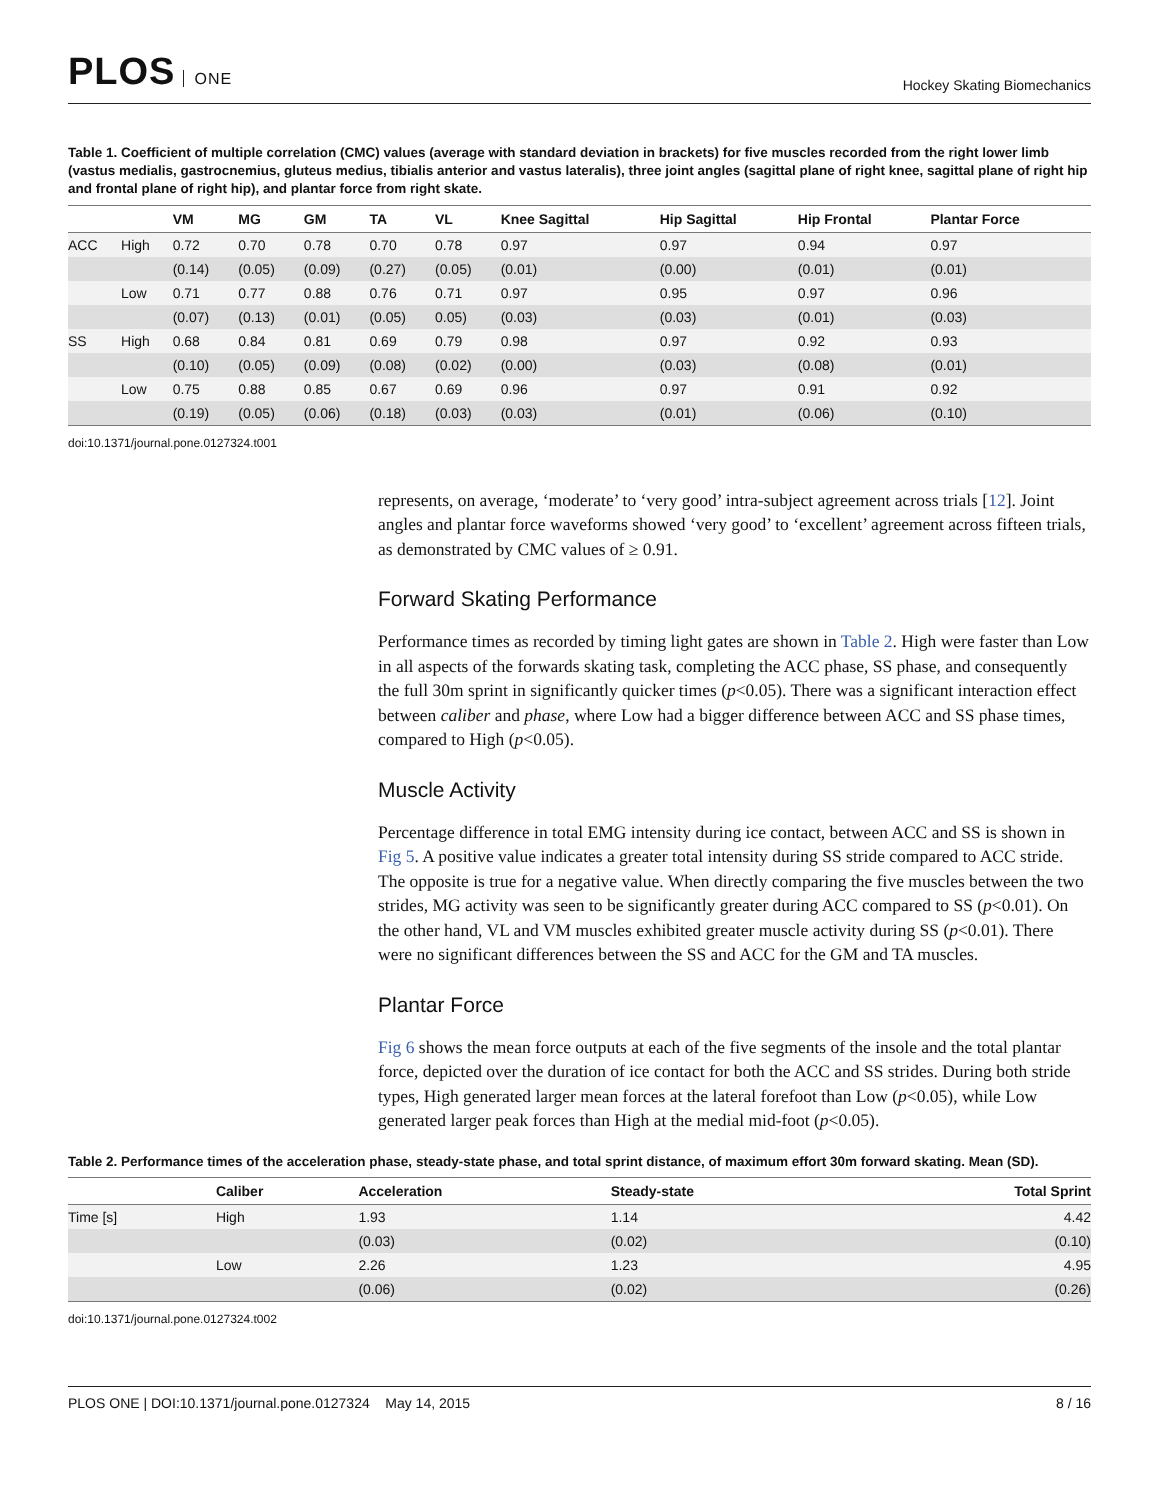PLOS ONE
Hockey Skating Biomechanics
Table 1. Coefficient of multiple correlation (CMC) values (average with standard deviation in brackets) for five muscles recorded from the right lower limb (vastus medialis, gastrocnemius, gluteus medius, tibialis anterior and vastus lateralis), three joint angles (sagittal plane of right knee, sagittal plane of right hip and frontal plane of right hip), and plantar force from right skate.
| | | VM | MG | GM | TA | VL | Knee Sagittal | Hip Sagittal | Hip Frontal | Plantar Force |
| --- | --- | --- | --- | --- | --- | --- | --- | --- | --- | --- |
| ACC | High | 0.72 | 0.70 | 0.78 | 0.70 | 0.78 | 0.97 | 0.97 | 0.94 | 0.97 |
| | | (0.14) | (0.05) | (0.09) | (0.27) | (0.05) | (0.01) | (0.00) | (0.01) | (0.01) |
| | Low | 0.71 | 0.77 | 0.88 | 0.76 | 0.71 | 0.97 | 0.95 | 0.97 | 0.96 |
| | | (0.07) | (0.13) | (0.01) | (0.05) | 0.05) | (0.03) | (0.03) | (0.01) | (0.03) |
| SS | High | 0.68 | 0.84 | 0.81 | 0.69 | 0.79 | 0.98 | 0.97 | 0.92 | 0.93 |
| | | (0.10) | (0.05) | (0.09) | (0.08) | (0.02) | (0.00) | (0.03) | (0.08) | (0.01) |
| | Low | 0.75 | 0.88 | 0.85 | 0.67 | 0.69 | 0.96 | 0.97 | 0.91 | 0.92 |
| | | (0.19) | (0.05) | (0.06) | (0.18) | (0.03) | (0.03) | (0.01) | (0.06) | (0.10) |
doi:10.1371/journal.pone.0127324.t001
represents, on average, ‘moderate’ to ‘very good’ intra-subject agreement across trials [12]. Joint angles and plantar force waveforms showed ‘very good’ to ‘excellent’ agreement across fifteen trials, as demonstrated by CMC values of ≥ 0.91.
Forward Skating Performance
Performance times as recorded by timing light gates are shown in Table 2. High were faster than Low in all aspects of the forwards skating task, completing the ACC phase, SS phase, and consequently the full 30m sprint in significantly quicker times (p<0.05). There was a significant interaction effect between caliber and phase, where Low had a bigger difference between ACC and SS phase times, compared to High (p<0.05).
Muscle Activity
Percentage difference in total EMG intensity during ice contact, between ACC and SS is shown in Fig 5. A positive value indicates a greater total intensity during SS stride compared to ACC stride. The opposite is true for a negative value. When directly comparing the five muscles between the two strides, MG activity was seen to be significantly greater during ACC compared to SS (p<0.01). On the other hand, VL and VM muscles exhibited greater muscle activity during SS (p<0.01). There were no significant differences between the SS and ACC for the GM and TA muscles.
Plantar Force
Fig 6 shows the mean force outputs at each of the five segments of the insole and the total plantar force, depicted over the duration of ice contact for both the ACC and SS strides. During both stride types, High generated larger mean forces at the lateral forefoot than Low (p<0.05), while Low generated larger peak forces than High at the medial mid-foot (p<0.05).
Table 2. Performance times of the acceleration phase, steady-state phase, and total sprint distance, of maximum effort 30m forward skating. Mean (SD).
| | Caliber | Acceleration | Steady-state | Total Sprint |
| --- | --- | --- | --- | --- |
| Time [s] | High | 1.93 | 1.14 | 4.42 |
| | | (0.03) | (0.02) | (0.10) |
| | Low | 2.26 | 1.23 | 4.95 |
| | | (0.06) | (0.02) | (0.26) |
doi:10.1371/journal.pone.0127324.t002
PLOS ONE | DOI:10.1371/journal.pone.0127324 May 14, 2015
8 / 16